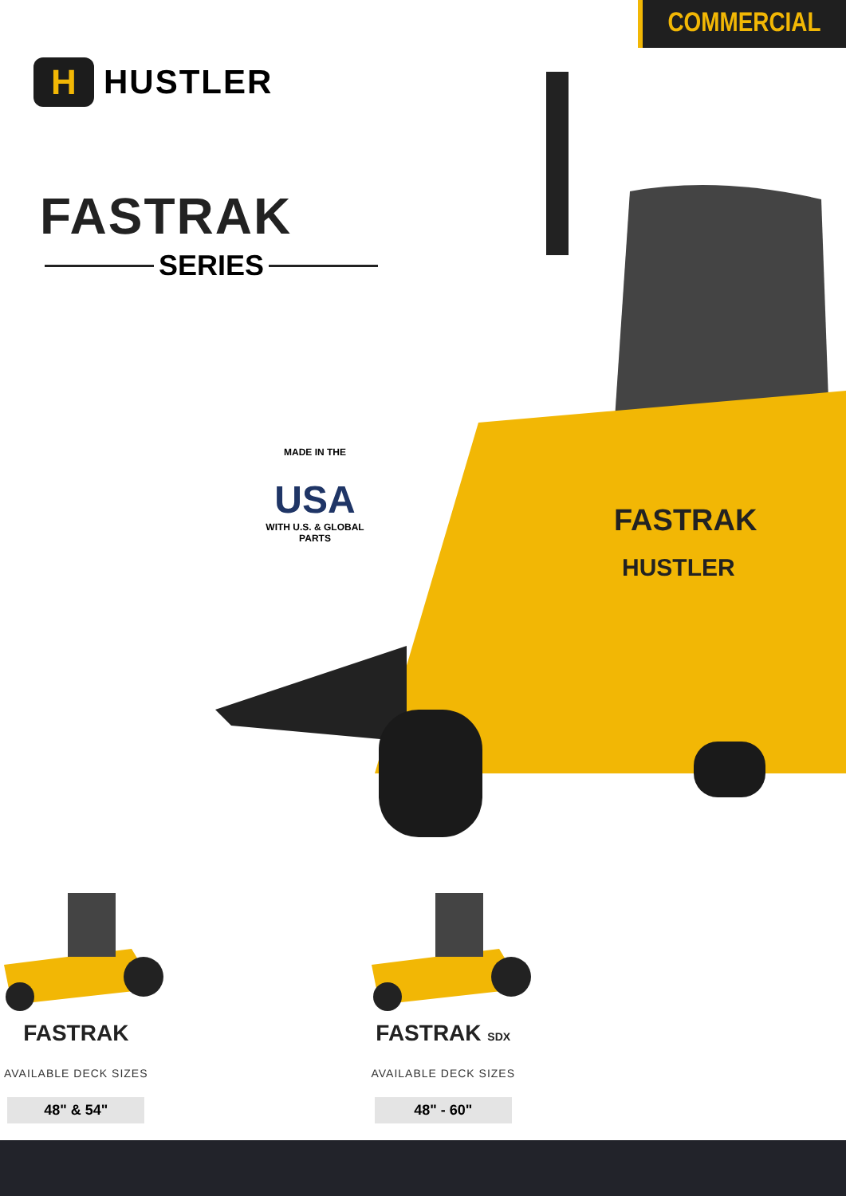COMMERCIAL
H
HUSTLER
FASTRAK
SERIES
FASTRAK
HUSTLER
MADE IN THE
USA
WITH U.S. & GLOBAL PARTS
FASTRAK
AVAILABLE DECK SIZES
48" & 54"
FASTRAK SDX
AVAILABLE DECK SIZES
48" - 60"